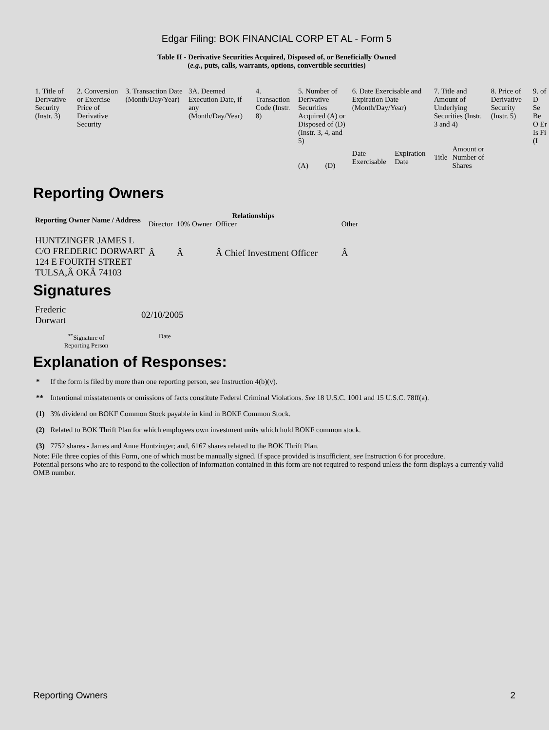Edgar Filing: BOK FINANCIAL CORP ET AL - Form 5
Table II - Derivative Securities Acquired, Disposed of, or Beneficially Owned
(e.g., puts, calls, warrants, options, convertible securities)
| 1. Title of Derivative Security (Instr. 3) | 2. Conversion or Exercise Price of Derivative Security | 3. Transaction Date (Month/Day/Year) | 3A. Deemed Execution Date, if any (Month/Day/Year) | 4. Transaction Code (Instr. 8) | 5. Number of Derivative Securities Acquired (A) or Disposed of (D) (Instr. 3, 4, and 5) | | 6. Date Exercisable and Expiration Date (Month/Day/Year) | | 7. Title and Amount of Underlying Securities (Instr. 3 and 4) | | 8. Price of Derivative Security (Instr. 5) | 9. of D Se Be O Er Is Fi (I |
| | | | | | (A) | (D) | Date Exercisable | Expiration Date | Title | Amount or Number of Shares | | |
Reporting Owners
| Reporting Owner Name / Address | Relationships | | | |
| --- | --- | --- | --- | --- |
| | Director | 10% Owner | Officer | Other |
| HUNTZINGER JAMES L C/O FREDERIC DORWART 124 E FOURTH STREET TULSA,Â OKÂ 74103 | Â | Â | Â Chief Investment Officer | Â |
Signatures
| Frederic Dorwart | 02/10/2005 |
| <sup>**</sup> Signature of Reporting Person | Date |
Explanation of Responses:
| * | If the form is filed by more than one reporting person, see Instruction 4(b)(v). |
| ** | Intentional misstatements or omissions of facts constitute Federal Criminal Violations. See 18 U.S.C. 1001 and 15 U.S.C. 78ff(a). |
| (1) | 3% dividend on BOKF Common Stock payable in kind in BOKF Common Stock. |
| (2) | Related to BOK Thrift Plan for which employees own investment units which hold BOKF common stock. |
| (3) | 7752 shares - James and Anne Huntzinger; and, 6167 shares related to the BOK Thrift Plan. |
Note: File three copies of this Form, one of which must be manually signed. If space provided is insufficient, see Instruction 6 for procedure.
Potential persons who are to respond to the collection of information contained in this form are not required to respond unless the form displays a currently valid OMB number.
Reporting Owners 2